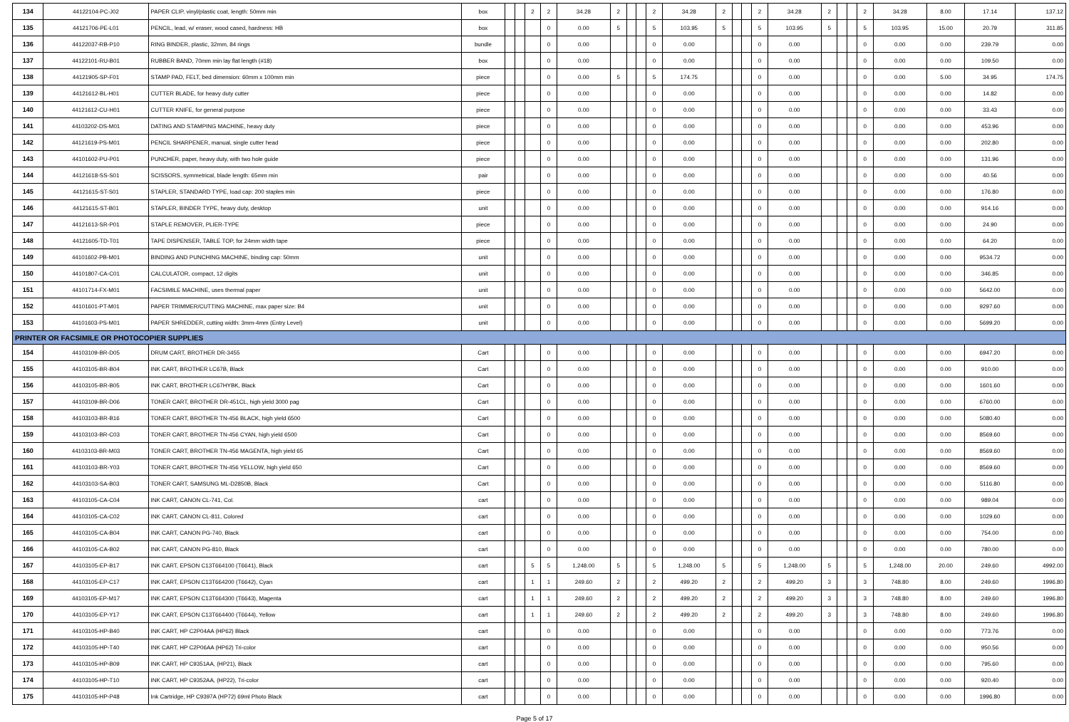| 134 | 44122104-PC-J02 | PAPER CLIP, vinyl/plastic coat, length: 50mm min | box | | | 2 | 2 | 34.28 | 2 | | | 2 | 34.28 | 2 | | | 2 | 34.28 | 2 | | | 2 | 34.28 | 8.00 | 17.14 | 137.12 |
| 135 | 44121706-PE-L01 | PENCIL, lead, w/ eraser, wood cased, hardness: HB | box | | | | 0 | 0.00 | 5 | | | 5 | 103.95 | 5 | | | 5 | 103.95 | 5 | | | 5 | 103.95 | 15.00 | 20.79 | 311.85 |
| 136 | 44122037-RB-P10 | RING BINDER, plastic, 32mm, 84 rings | bundle | | | | 0 | 0.00 | | | | 0 | 0.00 | | | | 0 | 0.00 | | | | 0 | 0.00 | 0.00 | 239.79 | 0.00 |
| 137 | 44122101-RU-B01 | RUBBER BAND, 70mm min lay flat length (#18) | box | | | | 0 | 0.00 | | | | 0 | 0.00 | | | | 0 | 0.00 | | | | 0 | 0.00 | 0.00 | 109.50 | 0.00 |
| 138 | 44121905-SP-F01 | STAMP PAD, FELT, bed dimension: 60mm x 100mm min | piece | | | | 0 | 0.00 | 5 | | | 5 | 174.75 | | | | 0 | 0.00 | | | | 0 | 0.00 | 5.00 | 34.95 | 174.75 |
| 139 | 44121612-BL-H01 | CUTTER BLADE, for heavy duty cutter | piece | | | | 0 | 0.00 | | | | 0 | 0.00 | | | | 0 | 0.00 | | | | 0 | 0.00 | 0.00 | 14.82 | 0.00 |
| 140 | 44121612-CU-H01 | CUTTER KNIFE, for general purpose | piece | | | | 0 | 0.00 | | | | 0 | 0.00 | | | | 0 | 0.00 | | | | 0 | 0.00 | 0.00 | 33.43 | 0.00 |
| 141 | 44103202-DS-M01 | DATING AND STAMPING MACHINE, heavy duty | piece | | | | 0 | 0.00 | | | | 0 | 0.00 | | | | 0 | 0.00 | | | | 0 | 0.00 | 0.00 | 453.96 | 0.00 |
| 142 | 44121619-PS-M01 | PENCIL SHARPENER, manual, single cutter head | piece | | | | 0 | 0.00 | | | | 0 | 0.00 | | | | 0 | 0.00 | | | | 0 | 0.00 | 0.00 | 202.80 | 0.00 |
| 143 | 44101602-PU-P01 | PUNCHER, paper, heavy duty, with two hole guide | piece | | | | 0 | 0.00 | | | | 0 | 0.00 | | | | 0 | 0.00 | | | | 0 | 0.00 | 0.00 | 131.96 | 0.00 |
| 144 | 44121618-SS-S01 | SCISSORS, symmetrical, blade length: 65mm min | pair | | | | 0 | 0.00 | | | | 0 | 0.00 | | | | 0 | 0.00 | | | | 0 | 0.00 | 0.00 | 40.56 | 0.00 |
| 145 | 44121615-ST-S01 | STAPLER, STANDARD TYPE, load cap: 200 staples min | piece | | | | 0 | 0.00 | | | | 0 | 0.00 | | | | 0 | 0.00 | | | | 0 | 0.00 | 0.00 | 176.80 | 0.00 |
| 146 | 44121615-ST-B01 | STAPLER, BINDER TYPE, heavy duty, desktop | unit | | | | 0 | 0.00 | | | | 0 | 0.00 | | | | 0 | 0.00 | | | | 0 | 0.00 | 0.00 | 914.16 | 0.00 |
| 147 | 44121613-SR-P01 | STAPLE REMOVER, PLIER-TYPE | piece | | | | 0 | 0.00 | | | | 0 | 0.00 | | | | 0 | 0.00 | | | | 0 | 0.00 | 0.00 | 24.90 | 0.00 |
| 148 | 44121605-TD-T01 | TAPE DISPENSER, TABLE TOP, for 24mm width tape | piece | | | | 0 | 0.00 | | | | 0 | 0.00 | | | | 0 | 0.00 | | | | 0 | 0.00 | 0.00 | 64.20 | 0.00 |
| 149 | 44101602-PB-M01 | BINDING AND PUNCHING MACHINE, binding cap: 50mm | unit | | | | 0 | 0.00 | | | | 0 | 0.00 | | | | 0 | 0.00 | | | | 0 | 0.00 | 0.00 | 9534.72 | 0.00 |
| 150 | 44101807-CA-C01 | CALCULATOR, compact, 12 digits | unit | | | | 0 | 0.00 | | | | 0 | 0.00 | | | | 0 | 0.00 | | | | 0 | 0.00 | 0.00 | 346.85 | 0.00 |
| 151 | 44101714-FX-M01 | FACSIMILE MACHINE, uses thermal paper | unit | | | | 0 | 0.00 | | | | 0 | 0.00 | | | | 0 | 0.00 | | | | 0 | 0.00 | 0.00 | 5642.00 | 0.00 |
| 152 | 44101601-PT-M01 | PAPER TRIMMER/CUTTING MACHINE, max paper size: B4 | unit | | | | 0 | 0.00 | | | | 0 | 0.00 | | | | 0 | 0.00 | | | | 0 | 0.00 | 0.00 | 9297.60 | 0.00 |
| 153 | 44101603-PS-M01 | PAPER SHREDDER, cutting width: 3mm-4mm (Entry Level) | unit | | | | 0 | 0.00 | | | | 0 | 0.00 | | | | 0 | 0.00 | | | | 0 | 0.00 | 0.00 | 5699.20 | 0.00 |
| PRINTER OR FACSIMILE OR PHOTOCOPIER SUPPLIES | | | | | | | | | | | | | | | | | | | | | | | | | | |
| 154 | 44103109-BR-D05 | DRUM CART, BROTHER DR-3455 | Cart | | | | 0 | 0.00 | | | | 0 | 0.00 | | | | 0 | 0.00 | | | | 0 | 0.00 | 0.00 | 6947.20 | 0.00 |
| 155 | 44103105-BR-B04 | INK CART, BROTHER LC67B, Black | Cart | | | | 0 | 0.00 | | | | 0 | 0.00 | | | | 0 | 0.00 | | | | 0 | 0.00 | 0.00 | 910.00 | 0.00 |
| 156 | 44103105-BR-B05 | INK CART, BROTHER LC67HYBK, Black | Cart | | | | 0 | 0.00 | | | | 0 | 0.00 | | | | 0 | 0.00 | | | | 0 | 0.00 | 0.00 | 1601.60 | 0.00 |
| 157 | 44103109-BR-D06 | TONER CART, BROTHER DR-451CL, high yield 3000 pag | Cart | | | | 0 | 0.00 | | | | 0 | 0.00 | | | | 0 | 0.00 | | | | 0 | 0.00 | 0.00 | 6760.00 | 0.00 |
| 158 | 44103103-BR-B16 | TONER CART, BROTHER TN-456 BLACK, high yield 6500 | Cart | | | | 0 | 0.00 | | | | 0 | 0.00 | | | | 0 | 0.00 | | | | 0 | 0.00 | 0.00 | 5080.40 | 0.00 |
| 159 | 44103103-BR-C03 | TONER CART, BROTHER TN-456 CYAN, high yield 6500 | Cart | | | | 0 | 0.00 | | | | 0 | 0.00 | | | | 0 | 0.00 | | | | 0 | 0.00 | 0.00 | 8569.60 | 0.00 |
| 160 | 44103103-BR-M03 | TONER CART, BROTHER TN-456 MAGENTA, high yield 65 | Cart | | | | 0 | 0.00 | | | | 0 | 0.00 | | | | 0 | 0.00 | | | | 0 | 0.00 | 0.00 | 8569.60 | 0.00 |
| 161 | 44103103-BR-Y03 | TONER CART, BROTHER TN-456 YELLOW, high yield 650 | Cart | | | | 0 | 0.00 | | | | 0 | 0.00 | | | | 0 | 0.00 | | | | 0 | 0.00 | 0.00 | 8569.60 | 0.00 |
| 162 | 44103103-SA-B03 | TONER CART, SAMSUNG ML-D2850B, Black | Cart | | | | 0 | 0.00 | | | | 0 | 0.00 | | | | 0 | 0.00 | | | | 0 | 0.00 | 0.00 | 5116.80 | 0.00 |
| 163 | 44103105-CA-C04 | INK CART, CANON CL-741, Col. | cart | | | | 0 | 0.00 | | | | 0 | 0.00 | | | | 0 | 0.00 | | | | 0 | 0.00 | 0.00 | 989.04 | 0.00 |
| 164 | 44103105-CA-C02 | INK CART, CANON CL-811, Colored | cart | | | | 0 | 0.00 | | | | 0 | 0.00 | | | | 0 | 0.00 | | | | 0 | 0.00 | 0.00 | 1029.60 | 0.00 |
| 165 | 44103105-CA-B04 | INK CART, CANON PG-740, Black | cart | | | | 0 | 0.00 | | | | 0 | 0.00 | | | | 0 | 0.00 | | | | 0 | 0.00 | 0.00 | 754.00 | 0.00 |
| 166 | 44103105-CA-B02 | INK CART, CANON PG-810, Black | cart | | | | 0 | 0.00 | | | | 0 | 0.00 | | | | 0 | 0.00 | | | | 0 | 0.00 | 0.00 | 780.00 | 0.00 |
| 167 | 44103105-EP-B17 | INK CART, EPSON C13T664100 (T6641), Black | cart | | | 5 | 5 | 1,248.00 | 5 | | | 5 | 1,248.00 | 5 | | | 5 | 1,248.00 | 5 | | | 5 | 1,248.00 | 20.00 | 249.60 | 4992.00 |
| 168 | 44103105-EP-C17 | INK CART, EPSON C13T664200 (T6642), Cyan | cart | | | 1 | 1 | 249.60 | 2 | | | 2 | 499.20 | 2 | | | 2 | 499.20 | 3 | | | 3 | 748.80 | 8.00 | 249.60 | 1996.80 |
| 169 | 44103105-EP-M17 | INK CART, EPSON C13T664300 (T6643), Magenta | cart | | | 1 | 1 | 249.60 | 2 | | | 2 | 499.20 | 2 | | | 2 | 499.20 | 3 | | | 3 | 748.80 | 8.00 | 249.60 | 1996.80 |
| 170 | 44103105-EP-Y17 | INK CART, EPSON C13T664400 (T6644), Yellow | cart | | | 1 | 1 | 249.60 | 2 | | | 2 | 499.20 | 2 | | | 2 | 499.20 | 3 | | | 3 | 748.80 | 8.00 | 249.60 | 1996.80 |
| 171 | 44103105-HP-B40 | INK CART, HP C2P04AA (HP62) Black | cart | | | | 0 | 0.00 | | | | 0 | 0.00 | | | | 0 | 0.00 | | | | 0 | 0.00 | 0.00 | 773.76 | 0.00 |
| 172 | 44103105-HP-T40 | INK CART, HP C2P06AA (HP62) Tri-color | cart | | | | 0 | 0.00 | | | | 0 | 0.00 | | | | 0 | 0.00 | | | | 0 | 0.00 | 0.00 | 950.56 | 0.00 |
| 173 | 44103105-HP-B09 | INK CART, HP C9351AA, (HP21), Black | cart | | | | 0 | 0.00 | | | | 0 | 0.00 | | | | 0 | 0.00 | | | | 0 | 0.00 | 0.00 | 795.60 | 0.00 |
| 174 | 44103105-HP-T10 | INK CART, HP C9352AA, (HP22), Tri-color | cart | | | | 0 | 0.00 | | | | 0 | 0.00 | | | | 0 | 0.00 | | | | 0 | 0.00 | 0.00 | 920.40 | 0.00 |
| 175 | 44103105-HP-P48 | Ink Cartridge, HP C9397A (HP72) 69ml Photo Black | cart | | | | 0 | 0.00 | | | | 0 | 0.00 | | | | 0 | 0.00 | | | | 0 | 0.00 | 0.00 | 1996.80 | 0.00 |
Page 5 of 17